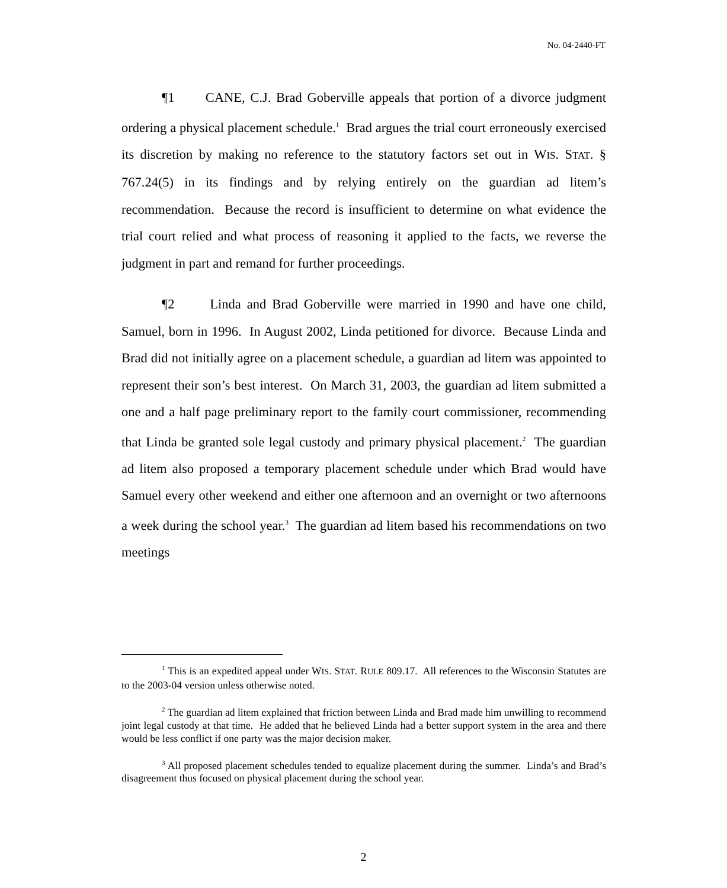No. 04-2440-FT
¶1 CANE, C.J. Brad Goberville appeals that portion of a divorce judgment ordering a physical placement schedule.<sup>1</sup> Brad argues the trial court erroneously exercised its discretion by making no reference to the statutory factors set out in WIS. STAT. § 767.24(5) in its findings and by relying entirely on the guardian ad litem’s recommendation. Because the record is insufficient to determine on what evidence the trial court relied and what process of reasoning it applied to the facts, we reverse the judgment in part and remand for further proceedings.
¶2 Linda and Brad Goberville were married in 1990 and have one child, Samuel, born in 1996. In August 2002, Linda petitioned for divorce. Because Linda and Brad did not initially agree on a placement schedule, a guardian ad litem was appointed to represent their son’s best interest. On March 31, 2003, the guardian ad litem submitted a one and a half page preliminary report to the family court commissioner, recommending that Linda be granted sole legal custody and primary physical placement.<sup>2</sup> The guardian ad litem also proposed a temporary placement schedule under which Brad would have Samuel every other weekend and either one afternoon and an overnight or two afternoons a week during the school year.<sup>3</sup> The guardian ad litem based his recommendations on two meetings
<sup>1</sup> This is an expedited appeal under WIS. STAT. RULE 809.17. All references to the Wisconsin Statutes are to the 2003-04 version unless otherwise noted.
<sup>2</sup> The guardian ad litem explained that friction between Linda and Brad made him unwilling to recommend joint legal custody at that time. He added that he believed Linda had a better support system in the area and there would be less conflict if one party was the major decision maker.
<sup>3</sup> All proposed placement schedules tended to equalize placement during the summer. Linda’s and Brad’s disagreement thus focused on physical placement during the school year.
2